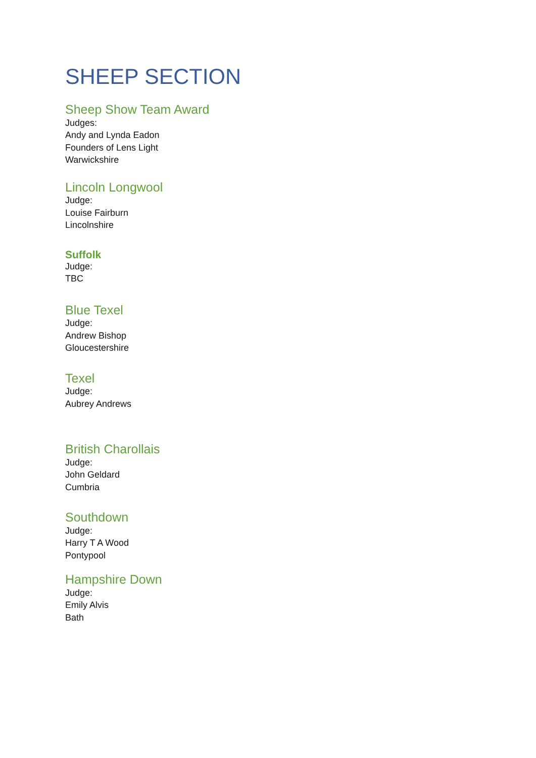SHEEP SECTION
Sheep Show Team Award
Judges:
Andy and Lynda Eadon
Founders of Lens Light
Warwickshire
Lincoln Longwool
Judge:
Louise Fairburn
Lincolnshire
Suffolk
Judge:
TBC
Blue Texel
Judge:
Andrew Bishop
Gloucestershire
Texel
Judge:
Aubrey Andrews
British Charollais
Judge:
John Geldard
Cumbria
Southdown
Judge:
Harry T A Wood
Pontypool
Hampshire Down
Judge:
Emily Alvis
Bath